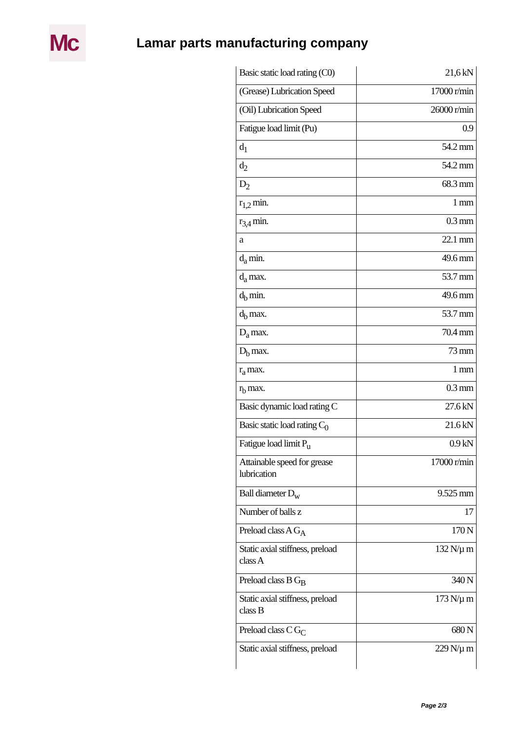Mc
Lamar parts manufacturing company
| Basic static load rating (C0) | 21,6 kN |
| (Grease) Lubrication Speed | 17000 r/min |
| (Oil) Lubrication Speed | 26000 r/min |
| Fatigue load limit (Pu) | 0.9 |
| d<sub>1</sub> | 54.2 mm |
| d<sub>2</sub> | 54.2 mm |
| D<sub>2</sub> | 68.3 mm |
| r<sub>1,2</sub> min. | 1 mm |
| r<sub>3,4</sub> min. | 0.3 mm |
| a | 22.1 mm |
| d<sub>a</sub> min. | 49.6 mm |
| d<sub>a</sub> max. | 53.7 mm |
| d<sub>b</sub> min. | 49.6 mm |
| d<sub>b</sub> max. | 53.7 mm |
| D<sub>a</sub> max. | 70.4 mm |
| D<sub>b</sub> max. | 73 mm |
| r<sub>a</sub> max. | 1 mm |
| r<sub>b</sub> max. | 0.3 mm |
| Basic dynamic load rating C | 27.6 kN |
| Basic static load rating C<sub>0</sub> | 21.6 kN |
| Fatigue load limit P<sub>u</sub> | 0.9 kN |
| Attainable speed for grease lubrication | 17000 r/min |
| Ball diameter D<sub>w</sub> | 9.525 mm |
| Number of balls z | 17 |
| Preload class A G<sub>A</sub> | 170 N |
| Static axial stiffness, preload class A | 132 N/µ m |
| Preload class B G<sub>B</sub> | 340 N |
| Static axial stiffness, preload class B | 173 N/µ m |
| Preload class C G<sub>C</sub> | 680 N |
| Static axial stiffness, preload | 229 N/µ m |
Page 2/3